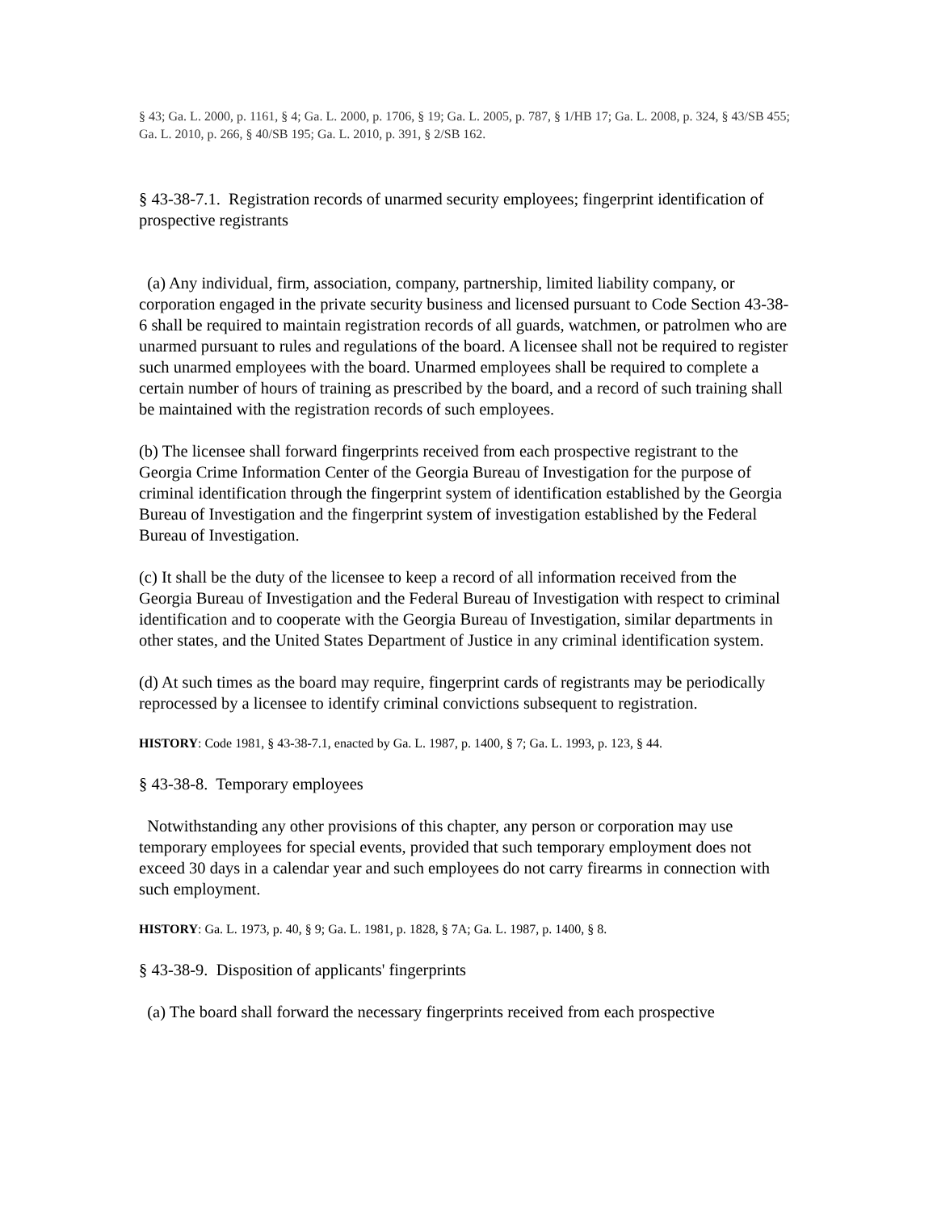§ 43; Ga. L. 2000, p. 1161, § 4; Ga. L. 2000, p. 1706, § 19; Ga. L. 2005, p. 787, § 1/HB 17; Ga. L. 2008, p. 324, § 43/SB 455; Ga. L. 2010, p. 266, § 40/SB 195; Ga. L. 2010, p. 391, § 2/SB 162.
§ 43-38-7.1. Registration records of unarmed security employees; fingerprint identification of prospective registrants
(a) Any individual, firm, association, company, partnership, limited liability company, or corporation engaged in the private security business and licensed pursuant to Code Section 43-38-6 shall be required to maintain registration records of all guards, watchmen, or patrolmen who are unarmed pursuant to rules and regulations of the board. A licensee shall not be required to register such unarmed employees with the board. Unarmed employees shall be required to complete a certain number of hours of training as prescribed by the board, and a record of such training shall be maintained with the registration records of such employees.
(b) The licensee shall forward fingerprints received from each prospective registrant to the Georgia Crime Information Center of the Georgia Bureau of Investigation for the purpose of criminal identification through the fingerprint system of identification established by the Georgia Bureau of Investigation and the fingerprint system of investigation established by the Federal Bureau of Investigation.
(c) It shall be the duty of the licensee to keep a record of all information received from the Georgia Bureau of Investigation and the Federal Bureau of Investigation with respect to criminal identification and to cooperate with the Georgia Bureau of Investigation, similar departments in other states, and the United States Department of Justice in any criminal identification system.
(d) At such times as the board may require, fingerprint cards of registrants may be periodically reprocessed by a licensee to identify criminal convictions subsequent to registration.
HISTORY: Code 1981, § 43-38-7.1, enacted by Ga. L. 1987, p. 1400, § 7; Ga. L. 1993, p. 123, § 44.
§ 43-38-8. Temporary employees
Notwithstanding any other provisions of this chapter, any person or corporation may use temporary employees for special events, provided that such temporary employment does not exceed 30 days in a calendar year and such employees do not carry firearms in connection with such employment.
HISTORY: Ga. L. 1973, p. 40, § 9; Ga. L. 1981, p. 1828, § 7A; Ga. L. 1987, p. 1400, § 8.
§ 43-38-9. Disposition of applicants' fingerprints
(a) The board shall forward the necessary fingerprints received from each prospective